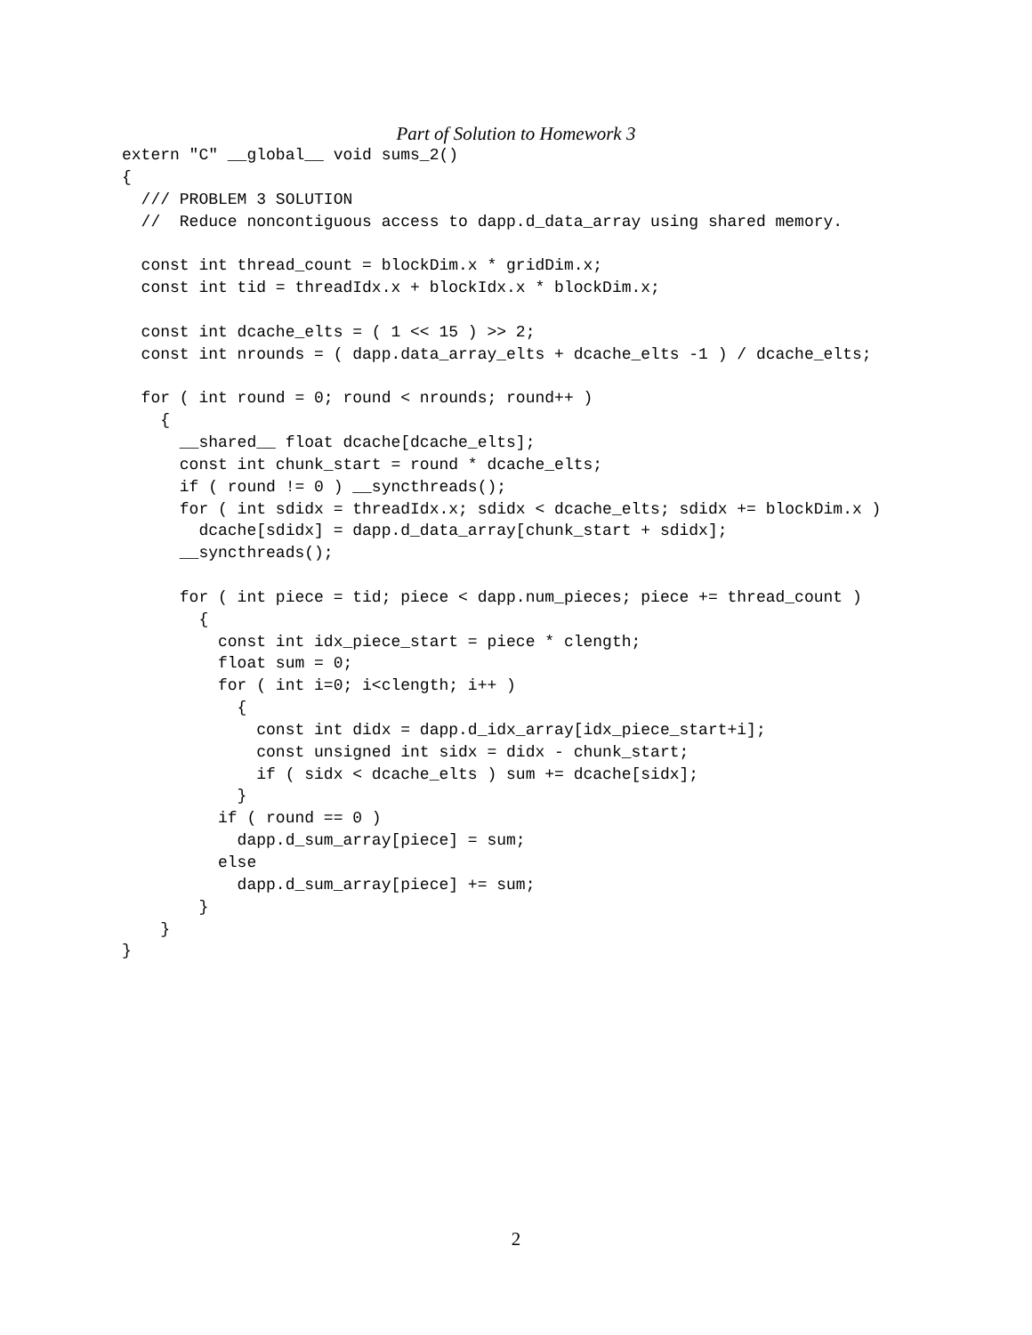Part of Solution to Homework 3
extern "C" __global__ void sums_2()
{
  /// PROBLEM 3 SOLUTION
  //  Reduce noncontiguous access to dapp.d_data_array using shared memory.

  const int thread_count = blockDim.x * gridDim.x;
  const int tid = threadIdx.x + blockIdx.x * blockDim.x;

  const int dcache_elts = ( 1 << 15 ) >> 2;
  const int nrounds = ( dapp.data_array_elts + dcache_elts -1 ) / dcache_elts;

  for ( int round = 0; round < nrounds; round++ )
    {
      __shared__ float dcache[dcache_elts];
      const int chunk_start = round * dcache_elts;
      if ( round != 0 ) __syncthreads();
      for ( int sdidx = threadIdx.x; sdidx < dcache_elts; sdidx += blockDim.x )
        dcache[sdidx] = dapp.d_data_array[chunk_start + sdidx];
      __syncthreads();

      for ( int piece = tid; piece < dapp.num_pieces; piece += thread_count )
        {
          const int idx_piece_start = piece * clength;
          float sum = 0;
          for ( int i=0; i<clength; i++ )
            {
              const int didx = dapp.d_idx_array[idx_piece_start+i];
              const unsigned int sidx = didx - chunk_start;
              if ( sidx < dcache_elts ) sum += dcache[sidx];
            }
          if ( round == 0 )
            dapp.d_sum_array[piece] = sum;
          else
            dapp.d_sum_array[piece] += sum;
        }
    }
}
2